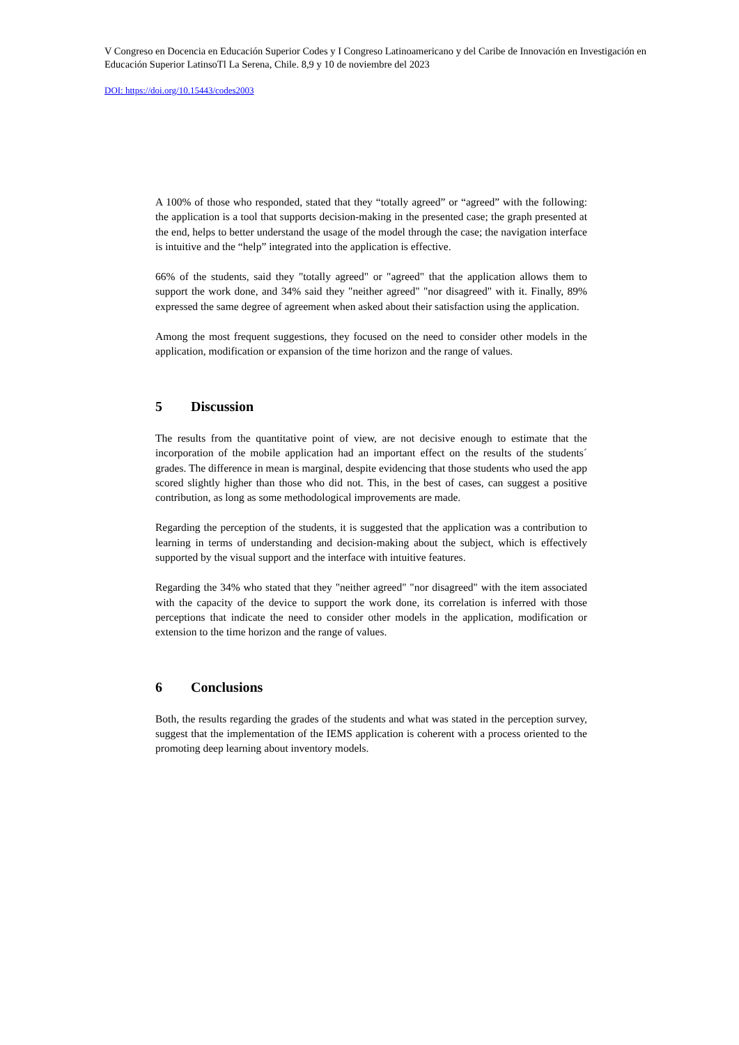V Congreso en Docencia en Educación Superior Codes y I Congreso Latinoamericano y del Caribe de Innovación en Investigación en Educación Superior LatinsoTl La Serena, Chile. 8,9 y 10 de noviembre del 2023
DOI: https://doi.org/10.15443/codes2003
A 100% of those who responded, stated that they “totally agreed” or “agreed” with the following: the application is a tool that supports decision-making in the presented case; the graph presented at the end, helps to better understand the usage of the model through the case; the navigation interface is intuitive and the “help” integrated into the application is effective.
66% of the students, said they "totally agreed" or "agreed" that the application allows them to support the work done, and 34% said they "neither agreed" "nor disagreed" with it. Finally, 89% expressed the same degree of agreement when asked about their satisfaction using the application.
Among the most frequent suggestions, they focused on the need to consider other models in the application, modification or expansion of the time horizon and the range of values.
5 Discussion
The results from the quantitative point of view, are not decisive enough to estimate that the incorporation of the mobile application had an important effect on the results of the students´ grades. The difference in mean is marginal, despite evidencing that those students who used the app scored slightly higher than those who did not. This, in the best of cases, can suggest a positive contribution, as long as some methodological improvements are made.
Regarding the perception of the students, it is suggested that the application was a contribution to learning in terms of understanding and decision-making about the subject, which is effectively supported by the visual support and the interface with intuitive features.
Regarding the 34% who stated that they "neither agreed" "nor disagreed" with the item associated with the capacity of the device to support the work done, its correlation is inferred with those perceptions that indicate the need to consider other models in the application, modification or extension to the time horizon and the range of values.
6 Conclusions
Both, the results regarding the grades of the students and what was stated in the perception survey, suggest that the implementation of the IEMS application is coherent with a process oriented to the promoting deep learning about inventory models.